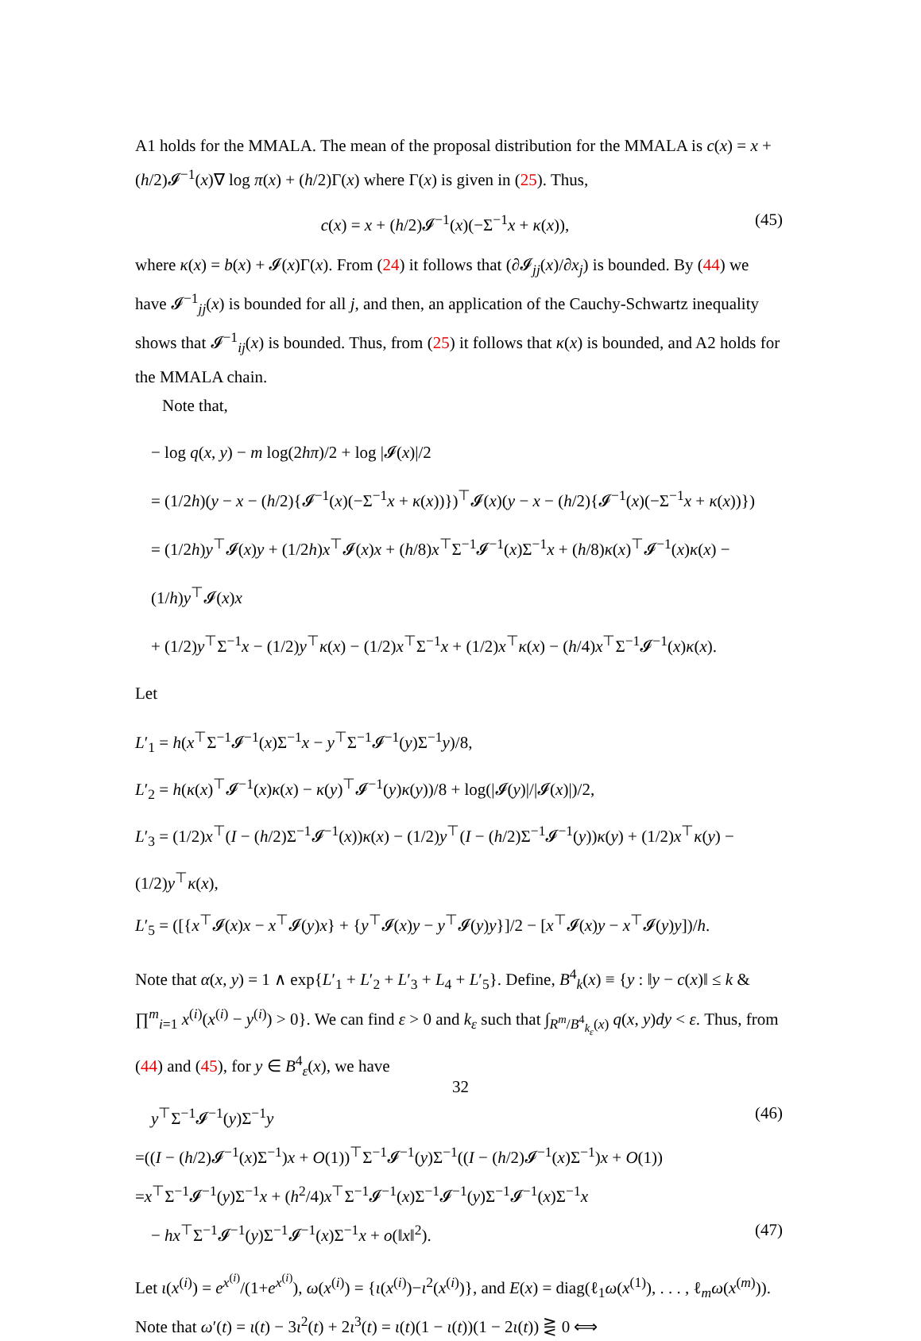A1 holds for the MMALA. The mean of the proposal distribution for the MMALA is c(x) = x + (h/2)𝓘<sup>−1</sup>(x)∇ log π(x) + (h/2)Γ(x) where Γ(x) is given in (25). Thus,
c(x) = x + (h/2)𝓘<sup>−1</sup>(x)(−Σ<sup>−1</sup>x + κ(x)), (45)
where κ(x) = b(x) + 𝓘(x)Γ(x). From (24) it follows that (∂𝓘<sub>jj</sub>(x)/∂x<sub>j</sub>) is bounded. By (44) we have 𝓘<sup>−1</sup><sub>jj</sub>(x) is bounded for all j, and then, an application of the Cauchy-Schwartz inequality shows that 𝓘<sup>−1</sup><sub>ij</sub>(x) is bounded. Thus, from (25) it follows that κ(x) is bounded, and A2 holds for the MMALA chain.
Note that,
− log q(x, y) − m log(2hπ)/2 + log |𝓘(x)|/2
= (1/2h)(y − x − (h/2){𝓘<sup>−1</sup>(x)(−Σ<sup>−1</sup>x + κ(x))})<sup>⊤</sup>𝓘(x)(y − x − (h/2){𝓘<sup>−1</sup>(x)(−Σ<sup>−1</sup>x + κ(x))})
= (1/2h)y<sup>⊤</sup>𝓘(x)y + (1/2h)x<sup>⊤</sup>𝓘(x)x + (h/8)x<sup>⊤</sup>Σ<sup>−1</sup>𝓘<sup>−1</sup>(x)Σ<sup>−1</sup>x + (h/8)κ(x)<sup>⊤</sup>𝓘<sup>−1</sup>(x)κ(x) − (1/h)y<sup>⊤</sup>𝓘(x)x
+ (1/2)y<sup>⊤</sup>Σ<sup>−1</sup>x − (1/2)y<sup>⊤</sup>κ(x) − (1/2)x<sup>⊤</sup>Σ<sup>−1</sup>x + (1/2)x<sup>⊤</sup>κ(x) − (h/4)x<sup>⊤</sup>Σ<sup>−1</sup>𝓘<sup>−1</sup>(x)κ(x).
Let
L′<sub>1</sub> = h(x<sup>⊤</sup>Σ<sup>−1</sup>𝓘<sup>−1</sup>(x)Σ<sup>−1</sup>x − y<sup>⊤</sup>Σ<sup>−1</sup>𝓘<sup>−1</sup>(y)Σ<sup>−1</sup>y)/8,
L′<sub>2</sub> = h(κ(x)<sup>⊤</sup>𝓘<sup>−1</sup>(x)κ(x) − κ(y)<sup>⊤</sup>𝓘<sup>−1</sup>(y)κ(y))/8 + log(|𝓘(y)|/|𝓘(x)|)/2,
L′<sub>3</sub> = (1/2)x<sup>⊤</sup>(I − (h/2)Σ<sup>−1</sup>𝓘<sup>−1</sup>(x))κ(x) − (1/2)y<sup>⊤</sup>(I − (h/2)Σ<sup>−1</sup>𝓘<sup>−1</sup>(y))κ(y) + (1/2)x<sup>⊤</sup>κ(y) − (1/2)y<sup>⊤</sup>κ(x),
L′<sub>5</sub> = ([{x<sup>⊤</sup>𝓘(x)x − x<sup>⊤</sup>𝓘(y)x} + {y<sup>⊤</sup>𝓘(x)y − y<sup>⊤</sup>𝓘(y)y}]/2 − [x<sup>⊤</sup>𝓘(x)y − x<sup>⊤</sup>𝓘(y)y])/h.
Note that α(x, y) = 1 ∧ exp{L′<sub>1</sub> + L′<sub>2</sub> + L′<sub>3</sub> + L<sub>4</sub> + L′<sub>5</sub>}. Define, B<sup>4</sup><sub>k</sub>(x) ≡ {y : ‖y − c(x)‖ ≤ k & ∏<sup>m</sup><sub>i=1</sub> x<sup>(i)</sup>(x<sup>(i)</sup> − y<sup>(i)</sup>) > 0}. We can find ε > 0 and k<sub>ε</sub> such that ∫<sub>R<sup>m</sup>/B<sup>4</sup><sub>k<sub>ε</sub></sub>(x)</sub> q(x, y)dy < ε. Thus, from (44) and (45), for y ∈ B<sup>4</sup><sub>ε</sub>(x), we have
y<sup>⊤</sup>Σ<sup>−1</sup>𝓘<sup>−1</sup>(y)Σ<sup>−1</sup>y (46)
=((I − (h/2)𝓘<sup>−1</sup>(x)Σ<sup>−1</sup>)x + O(1))<sup>⊤</sup>Σ<sup>−1</sup>𝓘<sup>−1</sup>(y)Σ<sup>−1</sup>((I − (h/2)𝓘<sup>−1</sup>(x)Σ<sup>−1</sup>)x + O(1))
=x<sup>⊤</sup>Σ<sup>−1</sup>𝓘<sup>−1</sup>(y)Σ<sup>−1</sup>x + (h<sup>2</sup>/4)x<sup>⊤</sup>Σ<sup>−1</sup>𝓘<sup>−1</sup>(x)Σ<sup>−1</sup>𝓘<sup>−1</sup>(y)Σ<sup>−1</sup>𝓘<sup>−1</sup>(x)Σ<sup>−1</sup>x
− hx<sup>⊤</sup>Σ<sup>−1</sup>𝓘<sup>−1</sup>(y)Σ<sup>−1</sup>𝓘<sup>−1</sup>(x)Σ<sup>−1</sup>x + o(‖x‖<sup>2</sup>). (47)
Let ι(x<sup>(i)</sup>) = e<sup>x<sup>(i)</sup></sup>/(1+e<sup>x<sup>(i)</sup></sup>), ω(x<sup>(i)</sup>) = {ι(x<sup>(i)</sup>)−ι<sup>2</sup>(x<sup>(i)</sup>)}, and E(x) = diag(ℓ<sub>1</sub>ω(x<sup>(1)</sup>), . . . , ℓ<sub>m</sub>ω(x<sup>(m)</sup>)). Note that ω′(t) = ι(t) − 3ι<sup>2</sup>(t) + 2ι<sup>3</sup>(t) = ι(t)(1 − ι(t))(1 − 2ι(t)) ⋛ 0 ⟺
32